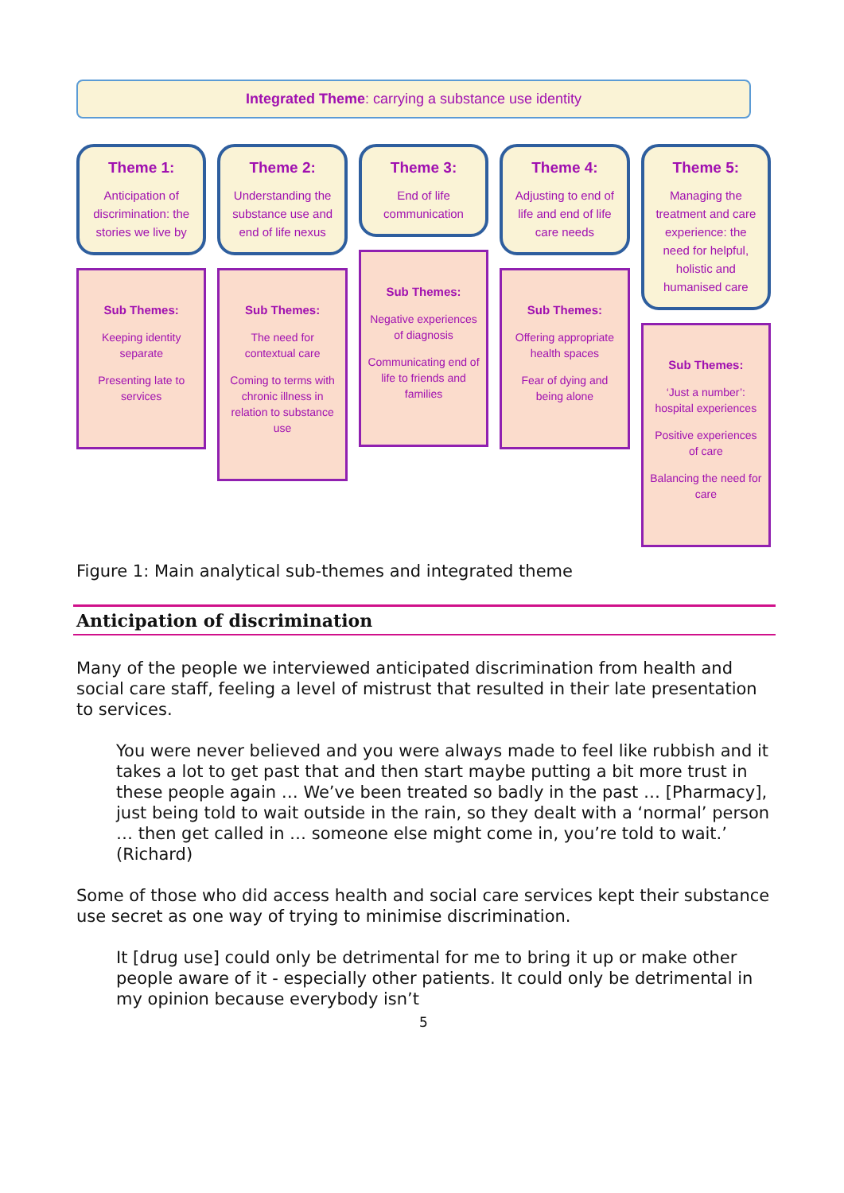Integrated Theme: carrying a substance use identity
Theme 1:
Anticipation of discrimination: the stories we live by
Sub Themes:
Keeping identity separate
Presenting late to services
Theme 2:
Understanding the substance use and end of life nexus
Sub Themes:
The need for contextual care
Coming to terms with chronic illness in relation to substance use
Theme 3:
End of life communication
Sub Themes:
Negative experiences of diagnosis
Communicating end of life to friends and families
Theme 4:
Adjusting to end of life and end of life care needs
Sub Themes:
Offering appropriate health spaces
Fear of dying and being alone
Theme 5:
Managing the treatment and care experience: the need for helpful, holistic and humanised care
Sub Themes:
‘Just a number’: hospital experiences
Positive experiences of care
Balancing the need for care
Figure 1: Main analytical sub-themes and integrated theme
Anticipation of discrimination
Many of the people we interviewed anticipated discrimination from health and social care staff, feeling a level of mistrust that resulted in their late presentation to services.
You were never believed and you were always made to feel like rubbish and it takes a lot to get past that and then start maybe putting a bit more trust in these people again … We’ve been treated so badly in the past … [Pharmacy], just being told to wait outside in the rain, so they dealt with a ‘normal’ person … then get called in … someone else might come in, you’re told to wait.’ (Richard)
Some of those who did access health and social care services kept their substance use secret as one way of trying to minimise discrimination.
It [drug use] could only be detrimental for me to bring it up or make other people aware of it - especially other patients. It could only be detrimental in my opinion because everybody isn’t
5